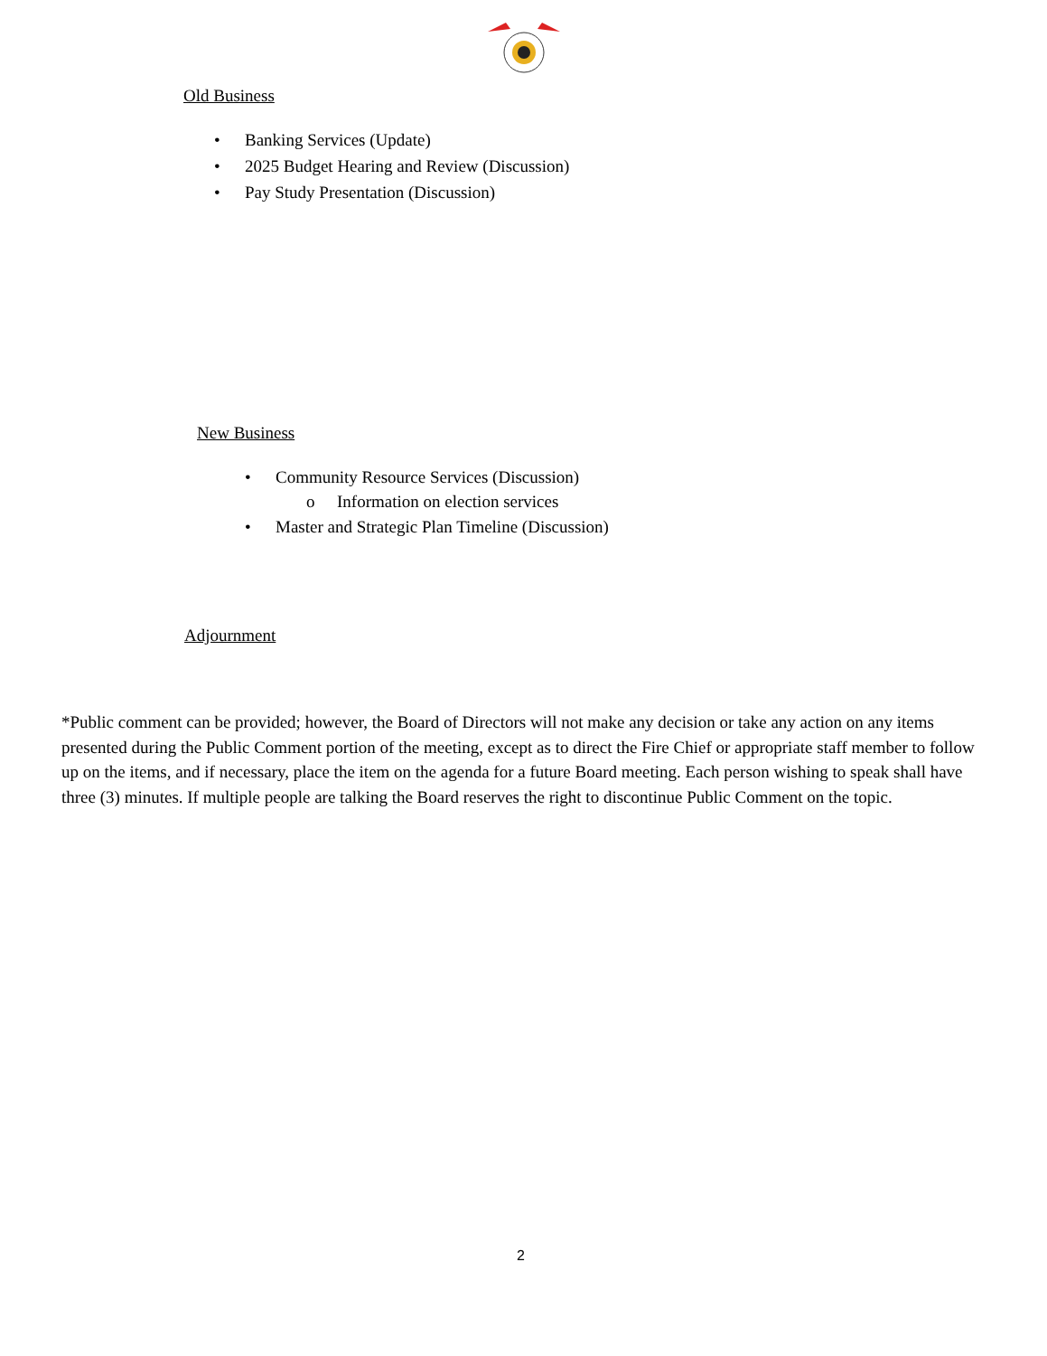Old Business
• Banking Services (Update)
• 2025 Budget Hearing and Review (Discussion)
• Pay Study Presentation (Discussion)
New Business
• Community Resource Services (Discussion)
o Information on election services
• Master and Strategic Plan Timeline (Discussion)
Adjournment
*Public comment can be provided; however, the Board of Directors will not make any decision or take any action on any items presented during the Public Comment portion of the meeting, except as to direct the Fire Chief or appropriate staff member to follow up on the items, and if necessary, place the item on the agenda for a future Board meeting. Each person wishing to speak shall have three (3) minutes. If multiple people are talking the Board reserves the right to discontinue Public Comment on the topic.
2